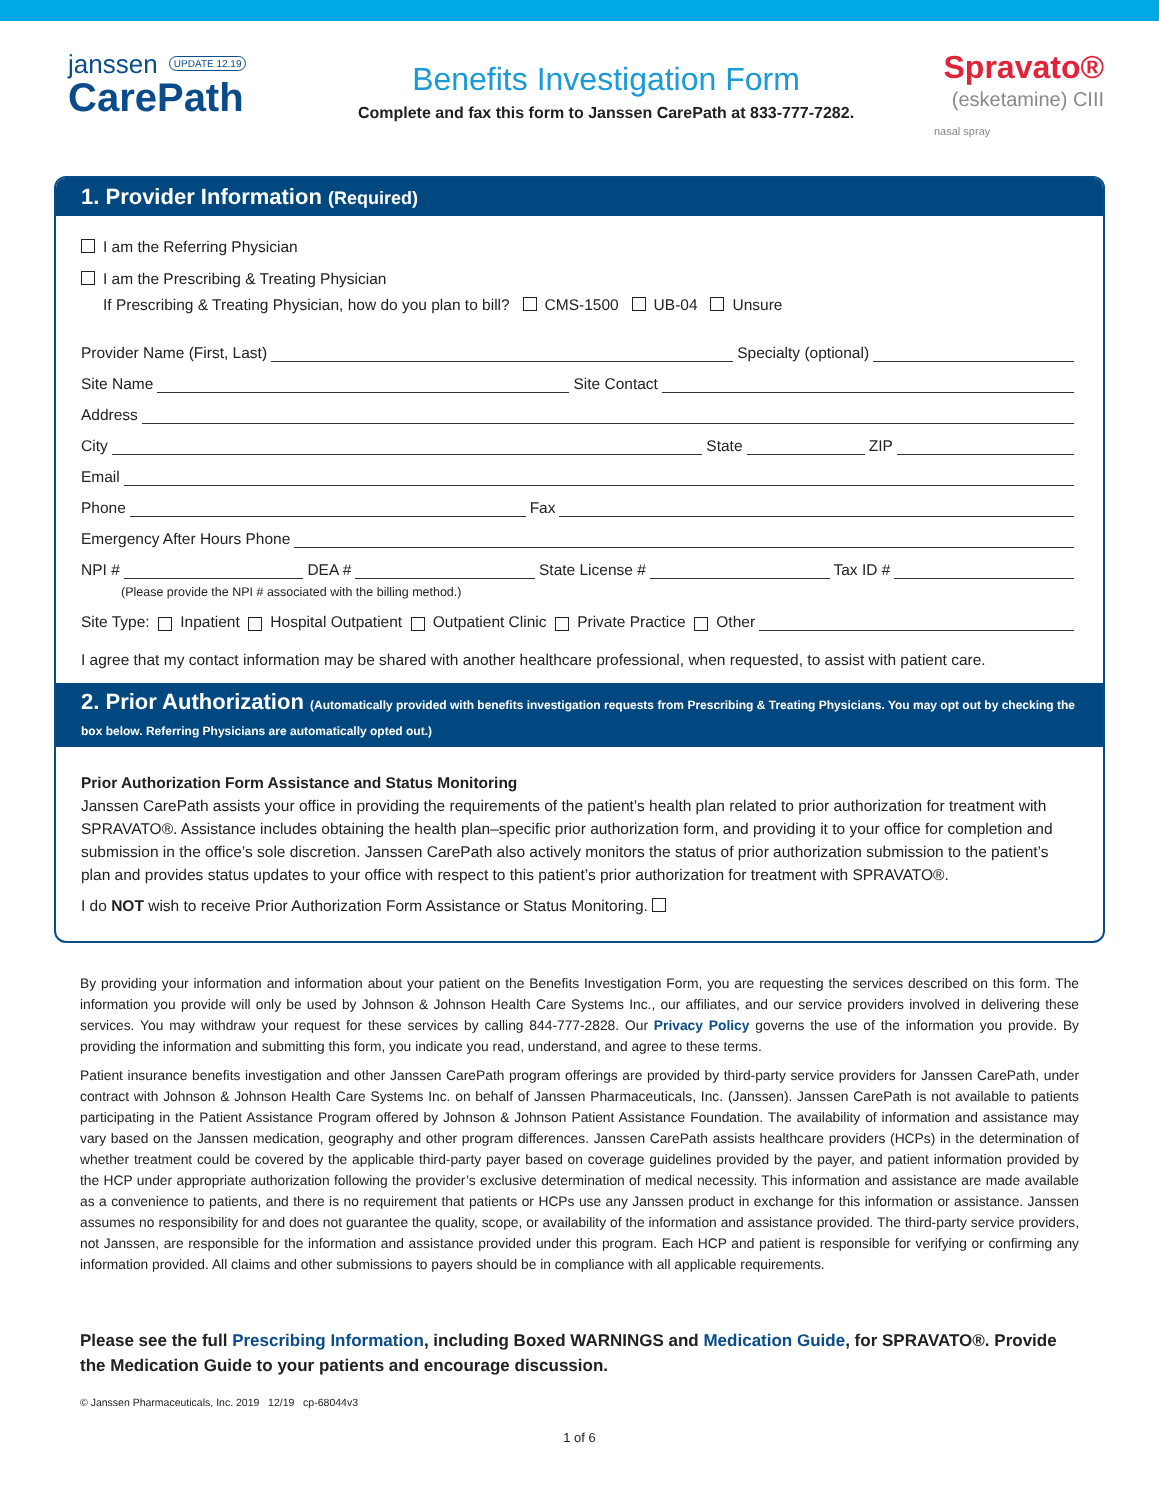janssen UPDATE 12.19
CarePath
Benefits Investigation Form
Complete and fax this form to Janssen CarePath at 833-777-7282.
Spravato®
(esketamine) CIII
nasal spray
1. Provider Information (Required)
I am the Referring Physician
I am the Prescribing & Treating Physician
If Prescribing & Treating Physician, how do you plan to bill? CMS-1500 UB-04 Unsure
Provider Name (First, Last) Specialty (optional)
Site Name Site Contact
Address
City State ZIP
Email
Phone Fax
Emergency After Hours Phone
NPI # DEA # State License # Tax ID #
(Please provide the NPI # associated with the billing method.)
Site Type: Inpatient Hospital Outpatient Outpatient Clinic Private Practice Other
I agree that my contact information may be shared with another healthcare professional, when requested, to assist with patient care.
2. Prior Authorization (Automatically provided with benefits investigation requests from Prescribing & Treating Physicians. You may opt out by checking the box below. Referring Physicians are automatically opted out.)
Prior Authorization Form Assistance and Status Monitoring
Janssen CarePath assists your office in providing the requirements of the patient’s health plan related to prior authorization for treatment with SPRAVATO®. Assistance includes obtaining the health plan–specific prior authorization form, and providing it to your office for completion and submission in the office’s sole discretion. Janssen CarePath also actively monitors the status of prior authorization submission to the patient’s plan and provides status updates to your office with respect to this patient’s prior authorization for treatment with SPRAVATO®.
I do NOT wish to receive Prior Authorization Form Assistance or Status Monitoring.
By providing your information and information about your patient on the Benefits Investigation Form, you are requesting the services described on this form. The information you provide will only be used by Johnson & Johnson Health Care Systems Inc., our affiliates, and our service providers involved in delivering these services. You may withdraw your request for these services by calling 844-777-2828. Our Privacy Policy governs the use of the information you provide. By providing the information and submitting this form, you indicate you read, understand, and agree to these terms.
Patient insurance benefits investigation and other Janssen CarePath program offerings are provided by third-party service providers for Janssen CarePath, under contract with Johnson & Johnson Health Care Systems Inc. on behalf of Janssen Pharmaceuticals, Inc. (Janssen). Janssen CarePath is not available to patients participating in the Patient Assistance Program offered by Johnson & Johnson Patient Assistance Foundation. The availability of information and assistance may vary based on the Janssen medication, geography and other program differences. Janssen CarePath assists healthcare providers (HCPs) in the determination of whether treatment could be covered by the applicable third-party payer based on coverage guidelines provided by the payer, and patient information provided by the HCP under appropriate authorization following the provider’s exclusive determination of medical necessity. This information and assistance are made available as a convenience to patients, and there is no requirement that patients or HCPs use any Janssen product in exchange for this information or assistance. Janssen assumes no responsibility for and does not guarantee the quality, scope, or availability of the information and assistance provided. The third-party service providers, not Janssen, are responsible for the information and assistance provided under this program. Each HCP and patient is responsible for verifying or confirming any information provided. All claims and other submissions to payers should be in compliance with all applicable requirements.
Please see the full Prescribing Information, including Boxed WARNINGS and Medication Guide, for SPRAVATO®. Provide the Medication Guide to your patients and encourage discussion.
© Janssen Pharmaceuticals, Inc. 2019 12/19 cp-68044v3
1 of 6